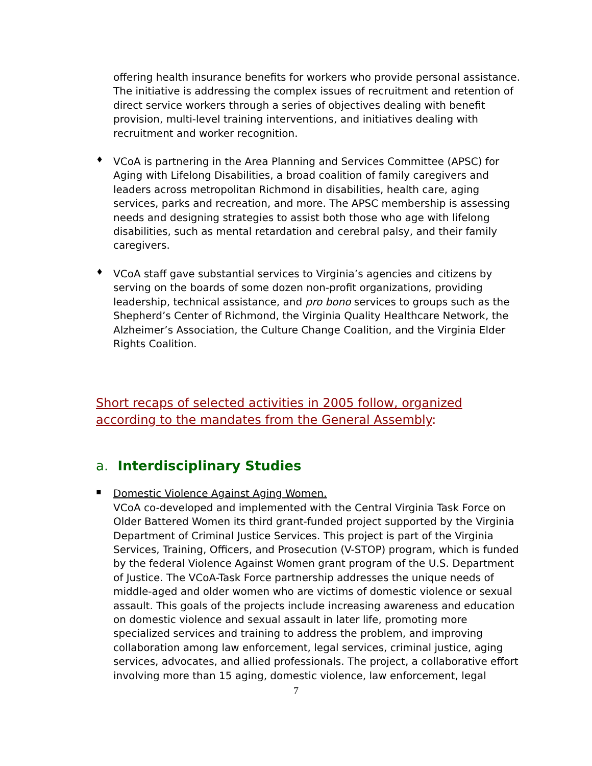offering health insurance benefits for workers who provide personal assistance. The initiative is addressing the complex issues of recruitment and retention of direct service workers through a series of objectives dealing with benefit provision, multi-level training interventions, and initiatives dealing with recruitment and worker recognition.
♦
VCoA is partnering in the Area Planning and Services Committee (APSC) for Aging with Lifelong Disabilities, a broad coalition of family caregivers and leaders across metropolitan Richmond in disabilities, health care, aging services, parks and recreation, and more. The APSC membership is assessing needs and designing strategies to assist both those who age with lifelong disabilities, such as mental retardation and cerebral palsy, and their family caregivers.
♦
VCoA staff gave substantial services to Virginia’s agencies and citizens by serving on the boards of some dozen non-profit organizations, providing leadership, technical assistance, and pro bono services to groups such as the Shepherd’s Center of Richmond, the Virginia Quality Healthcare Network, the Alzheimer’s Association, the Culture Change Coalition, and the Virginia Elder Rights Coalition.
Short recaps of selected activities in 2005 follow, organized according to the mandates from the General Assembly:
a. Interdisciplinary Studies
▪
Domestic Violence Against Aging Women.
VCoA co-developed and implemented with the Central Virginia Task Force on Older Battered Women its third grant-funded project supported by the Virginia Department of Criminal Justice Services. This project is part of the Virginia Services, Training, Officers, and Prosecution (V-STOP) program, which is funded by the federal Violence Against Women grant program of the U.S. Department of Justice. The VCoA-Task Force partnership addresses the unique needs of middle-aged and older women who are victims of domestic violence or sexual assault. This goals of the projects include increasing awareness and education on domestic violence and sexual assault in later life, promoting more specialized services and training to address the problem, and improving collaboration among law enforcement, legal services, criminal justice, aging services, advocates, and allied professionals. The project, a collaborative effort involving more than 15 aging, domestic violence, law enforcement, legal
7